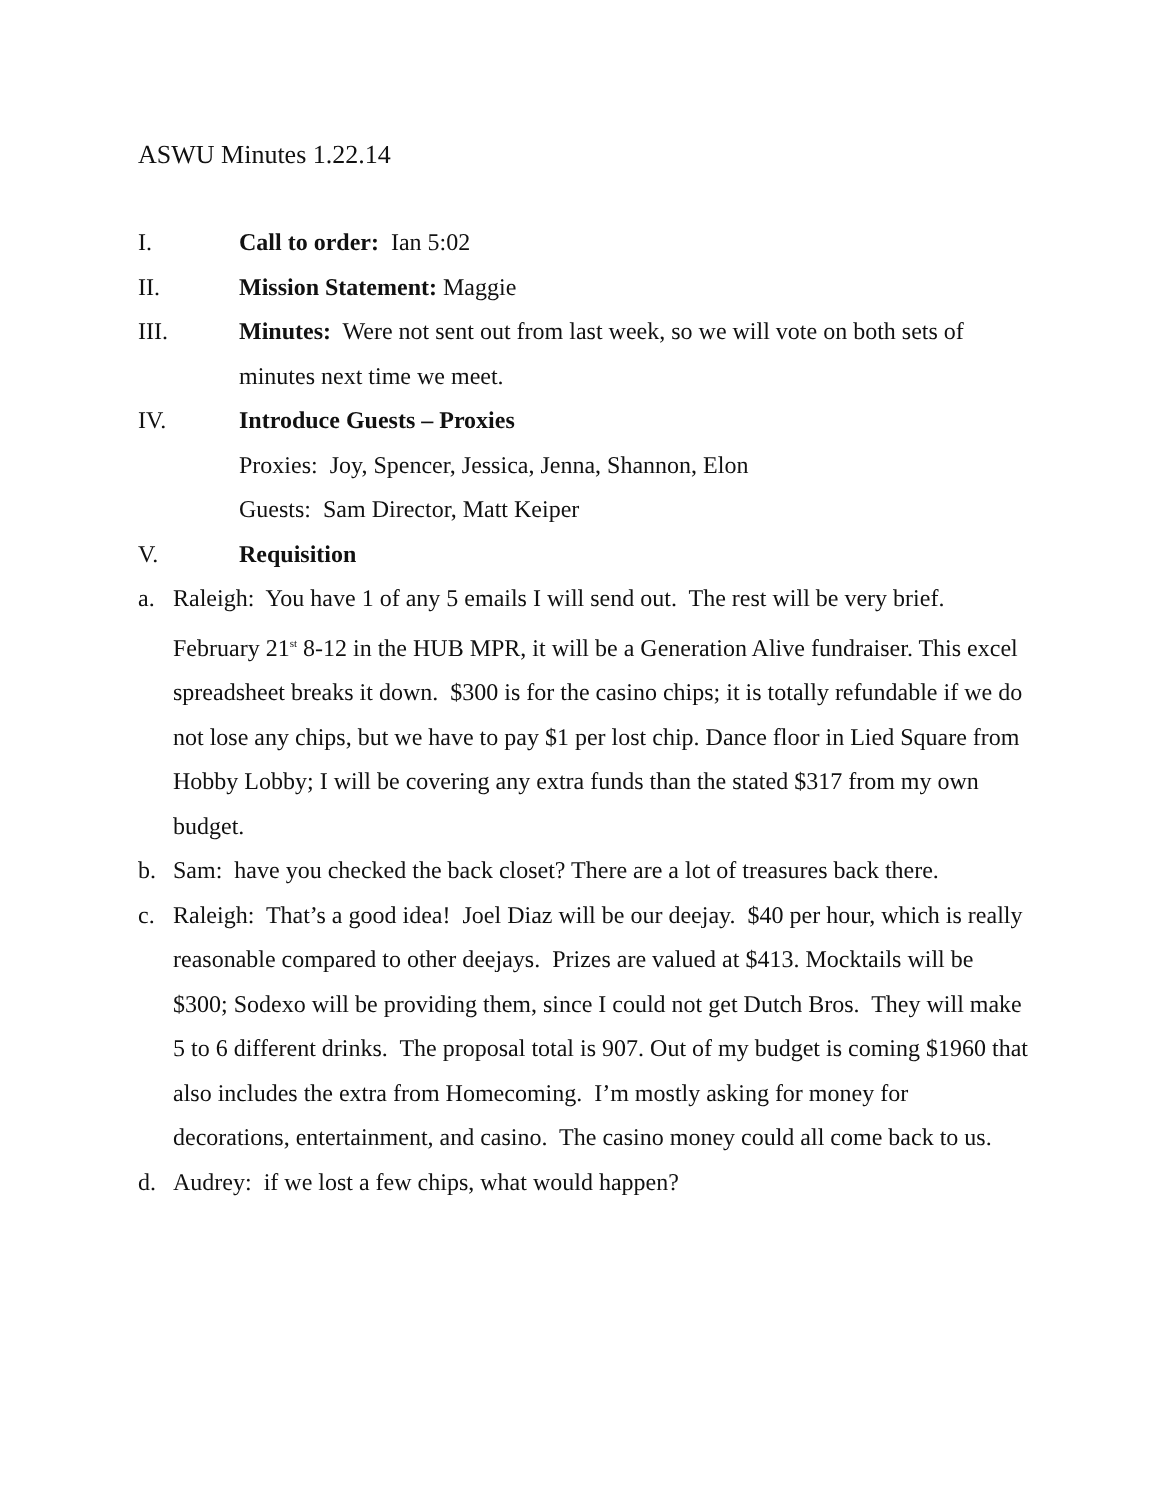ASWU Minutes 1.22.14
I. Call to order: Ian 5:02
II. Mission Statement: Maggie
III. Minutes: Were not sent out from last week, so we will vote on both sets of minutes next time we meet.
IV. Introduce Guests – Proxies
Proxies: Joy, Spencer, Jessica, Jenna, Shannon, Elon
Guests: Sam Director, Matt Keiper
V. Requisition
a. Raleigh: You have 1 of any 5 emails I will send out. The rest will be very brief. February 21<sup>st</sup> 8-12 in the HUB MPR, it will be a Generation Alive fundraiser. This excel spreadsheet breaks it down. $300 is for the casino chips; it is totally refundable if we do not lose any chips, but we have to pay $1 per lost chip. Dance floor in Lied Square from Hobby Lobby; I will be covering any extra funds than the stated $317 from my own budget.
b. Sam: have you checked the back closet? There are a lot of treasures back there.
c. Raleigh: That’s a good idea! Joel Diaz will be our deejay. $40 per hour, which is really reasonable compared to other deejays. Prizes are valued at $413. Mocktails will be $300; Sodexo will be providing them, since I could not get Dutch Bros. They will make 5 to 6 different drinks. The proposal total is 907. Out of my budget is coming $1960 that also includes the extra from Homecoming. I’m mostly asking for money for decorations, entertainment, and casino. The casino money could all come back to us.
d. Audrey: if we lost a few chips, what would happen?